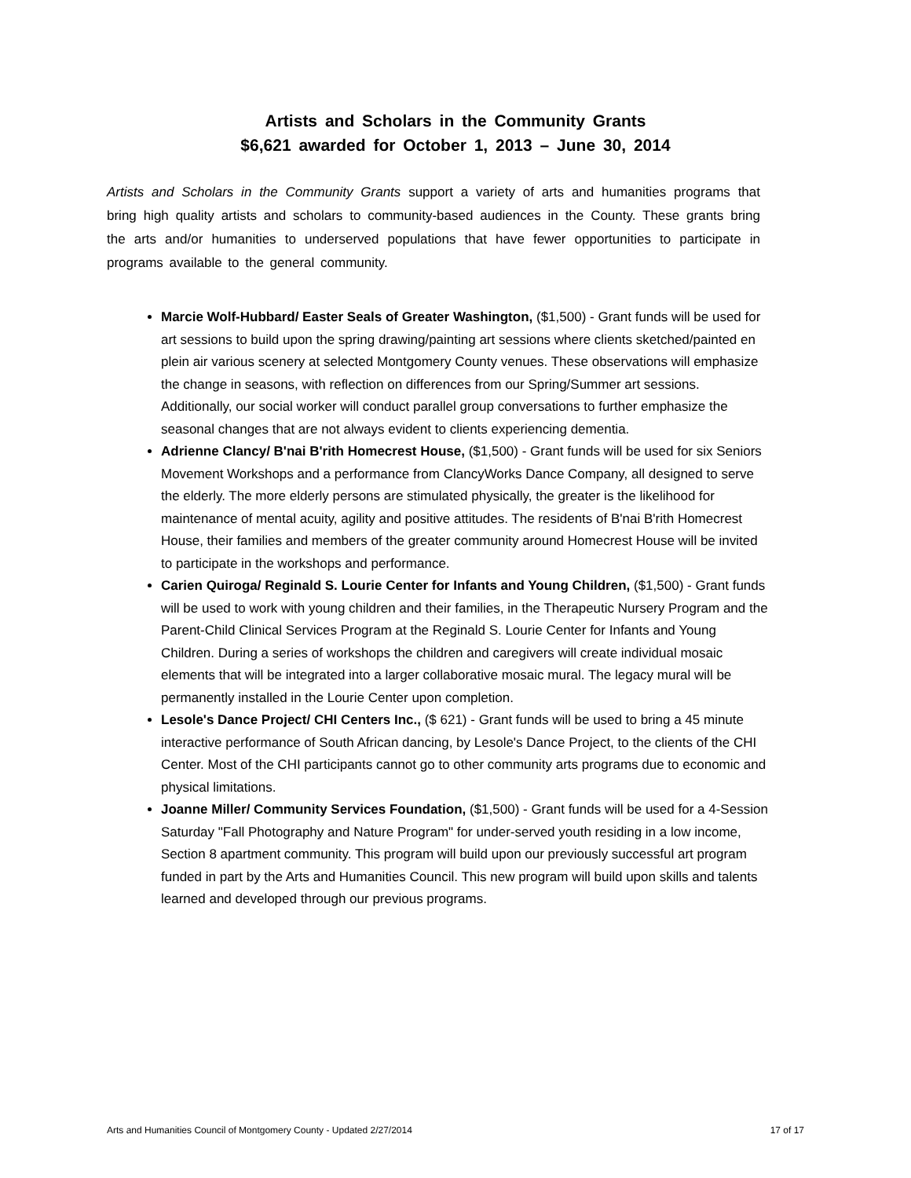Artists and Scholars in the Community Grants
$6,621 awarded for October 1, 2013 – June 30, 2014
Artists and Scholars in the Community Grants support a variety of arts and humanities programs that bring high quality artists and scholars to community-based audiences in the County. These grants bring the arts and/or humanities to underserved populations that have fewer opportunities to participate in programs available to the general community.
Marcie Wolf-Hubbard/ Easter Seals of Greater Washington, ($1,500) - Grant funds will be used for art sessions to build upon the spring drawing/painting art sessions where clients sketched/painted en plein air various scenery at selected Montgomery County venues. These observations will emphasize the change in seasons, with reflection on differences from our Spring/Summer art sessions. Additionally, our social worker will conduct parallel group conversations to further emphasize the seasonal changes that are not always evident to clients experiencing dementia.
Adrienne Clancy/ B'nai B'rith Homecrest House, ($1,500) - Grant funds will be used for six Seniors Movement Workshops and a performance from ClancyWorks Dance Company, all designed to serve the elderly. The more elderly persons are stimulated physically, the greater is the likelihood for maintenance of mental acuity, agility and positive attitudes. The residents of B'nai B'rith Homecrest House, their families and members of the greater community around Homecrest House will be invited to participate in the workshops and performance.
Carien Quiroga/ Reginald S. Lourie Center for Infants and Young Children, ($1,500) - Grant funds will be used to work with young children and their families, in the Therapeutic Nursery Program and the Parent-Child Clinical Services Program at the Reginald S. Lourie Center for Infants and Young Children. During a series of workshops the children and caregivers will create individual mosaic elements that will be integrated into a larger collaborative mosaic mural. The legacy mural will be permanently installed in the Lourie Center upon completion.
Lesole's Dance Project/ CHI Centers Inc., ($ 621) - Grant funds will be used to bring a 45 minute interactive performance of South African dancing, by Lesole's Dance Project, to the clients of the CHI Center. Most of the CHI participants cannot go to other community arts programs due to economic and physical limitations.
Joanne Miller/ Community Services Foundation, ($1,500) - Grant funds will be used for a 4-Session Saturday "Fall Photography and Nature Program" for under-served youth residing in a low income, Section 8 apartment community. This program will build upon our previously successful art program funded in part by the Arts and Humanities Council. This new program will build upon skills and talents learned and developed through our previous programs.
Arts and Humanities Council of Montgomery County - Updated 2/27/2014 17 of 17